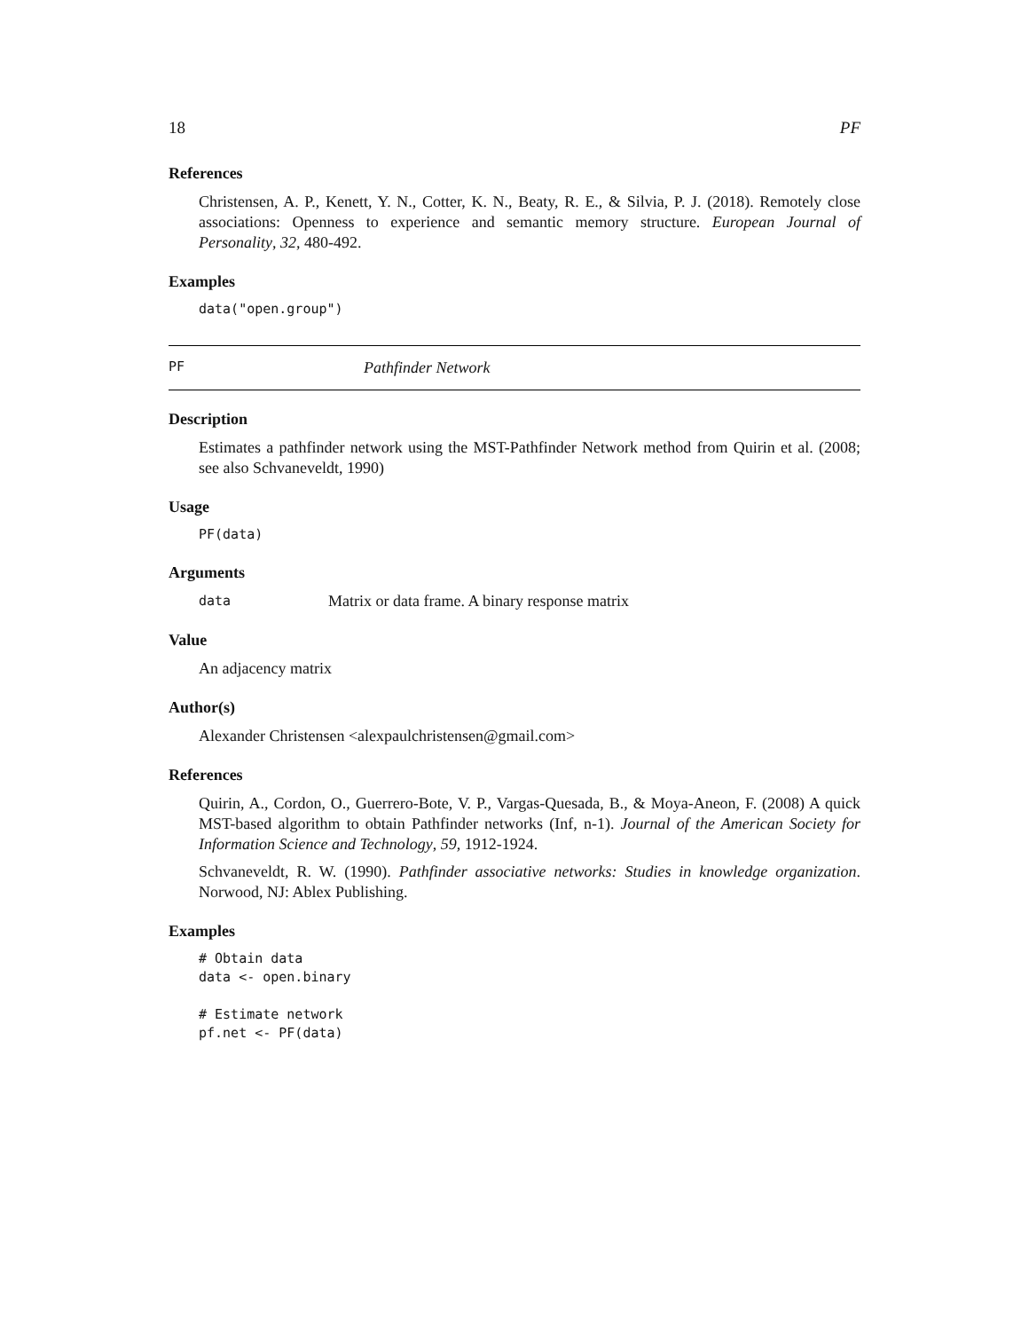18 PF
References
Christensen, A. P., Kenett, Y. N., Cotter, K. N., Beaty, R. E., & Silvia, P. J. (2018). Remotely close associations: Openness to experience and semantic memory structure. European Journal of Personality, 32, 480-492.
Examples
data("open.group")
PF Pathfinder Network
Description
Estimates a pathfinder network using the MST-Pathfinder Network method from Quirin et al. (2008; see also Schvaneveldt, 1990)
Usage
PF(data)
Arguments
data Matrix or data frame. A binary response matrix
Value
An adjacency matrix
Author(s)
Alexander Christensen <alexpaulchristensen@gmail.com>
References
Quirin, A., Cordon, O., Guerrero-Bote, V. P., Vargas-Quesada, B., & Moya-Aneon, F. (2008) A quick MST-based algorithm to obtain Pathfinder networks (Inf, n-1). Journal of the American Society for Information Science and Technology, 59, 1912-1924.
Schvaneveldt, R. W. (1990). Pathfinder associative networks: Studies in knowledge organization. Norwood, NJ: Ablex Publishing.
Examples
# Obtain data
data <- open.binary

# Estimate network
pf.net <- PF(data)